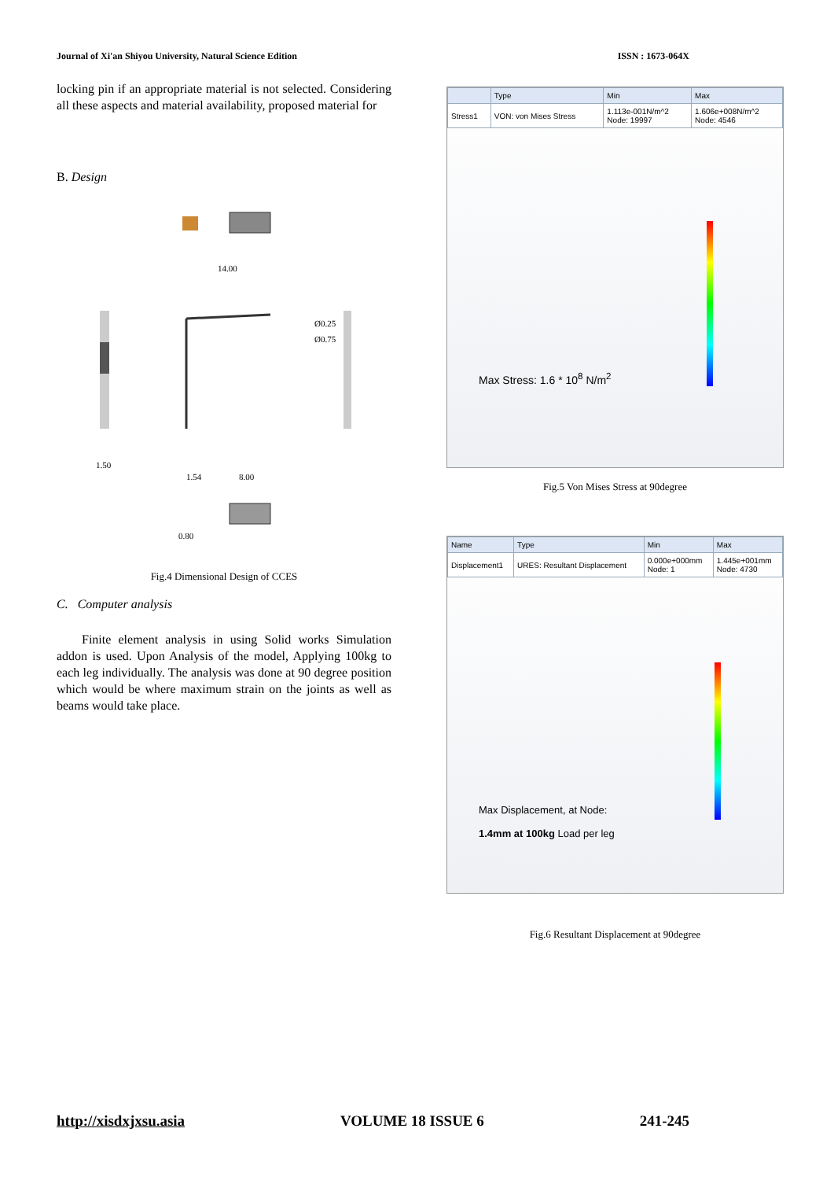Journal of Xi'an Shiyou University, Natural Science Edition ISSN : 1673-064X
locking pin if an appropriate material is not selected. Considering all these aspects and material availability, proposed material for
B. Design
14.00
Ø0.25
Ø0.75
1.50
1.54
8.00
0.80
Fig.4 Dimensional Design of CCES
C. Computer analysis
Finite element analysis in using Solid works Simulation addon is used. Upon Analysis of the model, Applying 100kg to each leg individually. The analysis was done at 90 degree position which would be where maximum strain on the joints as well as beams would take place.
| | Type | Min | Max |
| --- | --- | --- | --- |
| Stress1 | VON: von Mises Stress | 1.113e-001N/m^2 Node: 19997 | 1.606e+008N/m^2 Node: 4546 |
Max Stress: 1.6 * 10<sup>8</sup> N/m<sup>2</sup>
Fig.5 Von Mises Stress at 90degree
| Name | Type | Min | Max |
| --- | --- | --- | --- |
| Displacement1 | URES: Resultant Displacement | 0.000e+000mm Node: 1 | 1.445e+001mm Node: 4730 |
Max Displacement, at Node:
1.4mm at 100kg Load per leg
Fig.6 Resultant Displacement at 90degree
http://xisdxjxsu.asia VOLUME 18 ISSUE 6 241-245